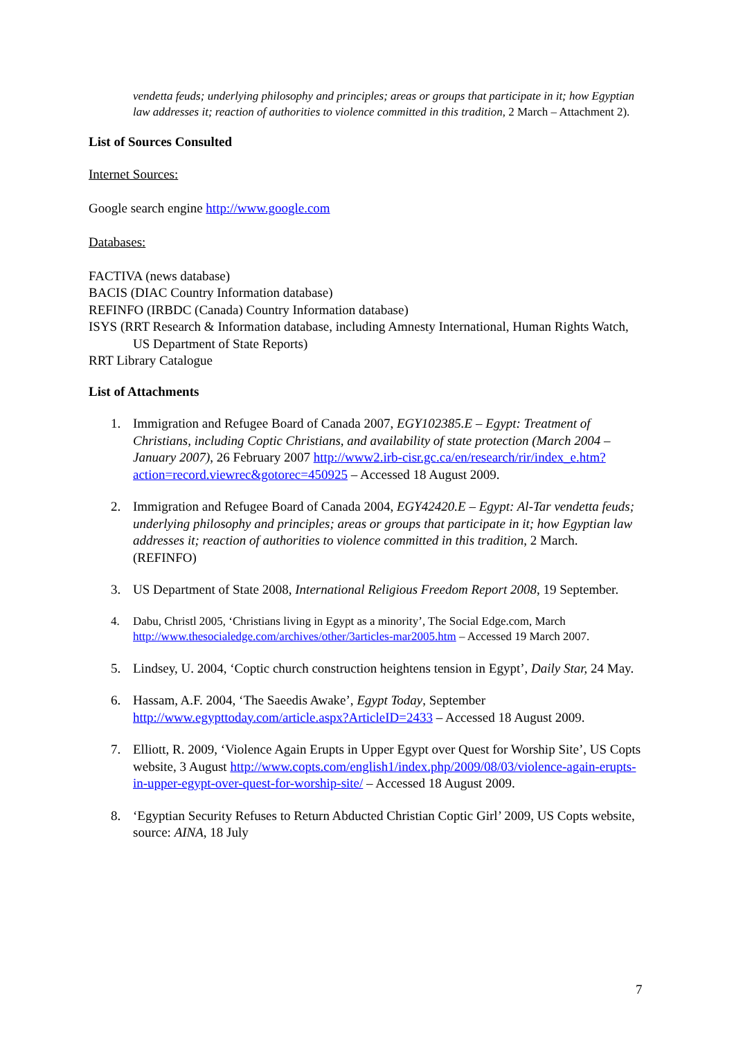vendetta feuds; underlying philosophy and principles; areas or groups that participate in it; how Egyptian law addresses it; reaction of authorities to violence committed in this tradition, 2 March – Attachment 2).
List of Sources Consulted
Internet Sources:
Google search engine http://www.google.com
Databases:
FACTIVA (news database)
BACIS (DIAC Country Information database)
REFINFO (IRBDC (Canada) Country Information database)
ISYS (RRT Research & Information database, including Amnesty International, Human Rights Watch, US Department of State Reports)
RRT Library Catalogue
List of Attachments
1. Immigration and Refugee Board of Canada 2007, EGY102385.E – Egypt: Treatment of Christians, including Coptic Christians, and availability of state protection (March 2004 – January 2007), 26 February 2007 http://www2.irb-cisr.gc.ca/en/research/rir/index_e.htm?action=record.viewrec&gotorec=450925 – Accessed 18 August 2009.
2. Immigration and Refugee Board of Canada 2004, EGY42420.E – Egypt: Al-Tar vendetta feuds; underlying philosophy and principles; areas or groups that participate in it; how Egyptian law addresses it; reaction of authorities to violence committed in this tradition, 2 March. (REFINFO)
3. US Department of State 2008, International Religious Freedom Report 2008, 19 September.
4. Dabu, Christl 2005, ‘Christians living in Egypt as a minority’, The Social Edge.com, March http://www.thesocialedge.com/archives/other/3articles-mar2005.htm – Accessed 19 March 2007.
5. Lindsey, U. 2004, ‘Coptic church construction heightens tension in Egypt’, Daily Star, 24 May.
6. Hassam, A.F. 2004, ‘The Saeedis Awake’, Egypt Today, September http://www.egypttoday.com/article.aspx?ArticleID=2433 – Accessed 18 August 2009.
7. Elliott, R. 2009, ‘Violence Again Erupts in Upper Egypt over Quest for Worship Site’, US Copts website, 3 August http://www.copts.com/english1/index.php/2009/08/03/violence-again-erupts-in-upper-egypt-over-quest-for-worship-site/ – Accessed 18 August 2009.
8. ‘Egyptian Security Refuses to Return Abducted Christian Coptic Girl’ 2009, US Copts website, source: AINA, 18 July
7